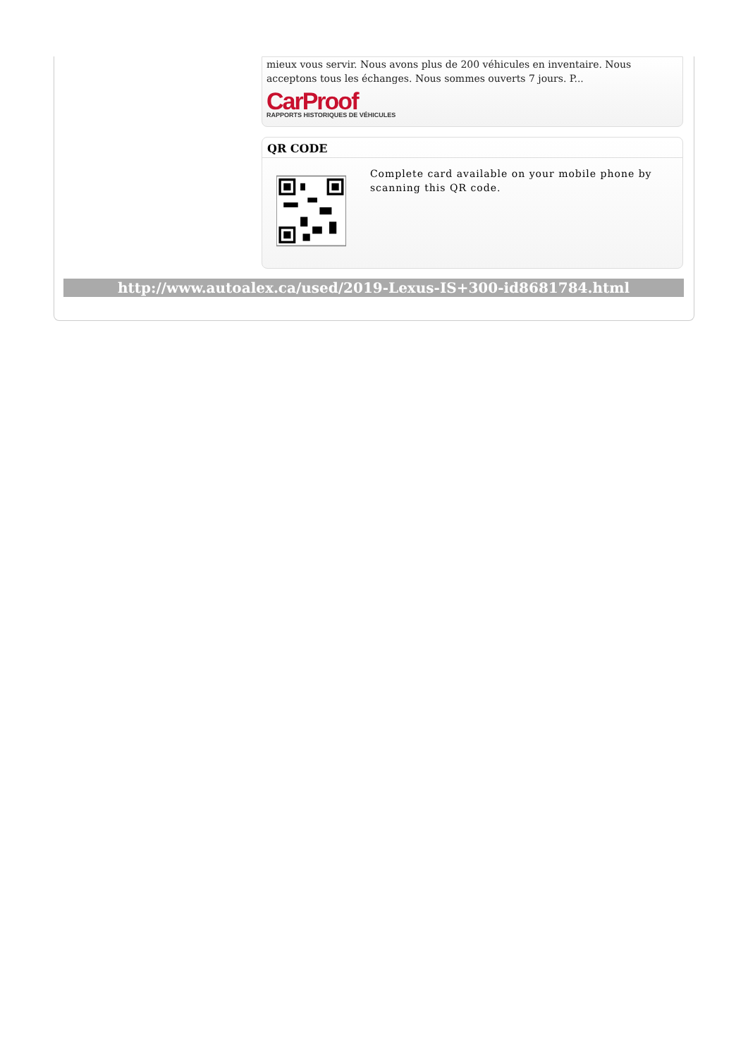mieux vous servir. Nous avons plus de 200 véhicules en inventaire. Nous acceptons tous les échanges. Nous sommes ouverts 7 jours. P...
CarProof
RAPPORTS HISTORIQUES DE VÉHICULES
QR CODE
Complete card available on your mobile phone by scanning this QR code.
http://www.autoalex.ca/used/2019-Lexus-IS+300-id8681784.html